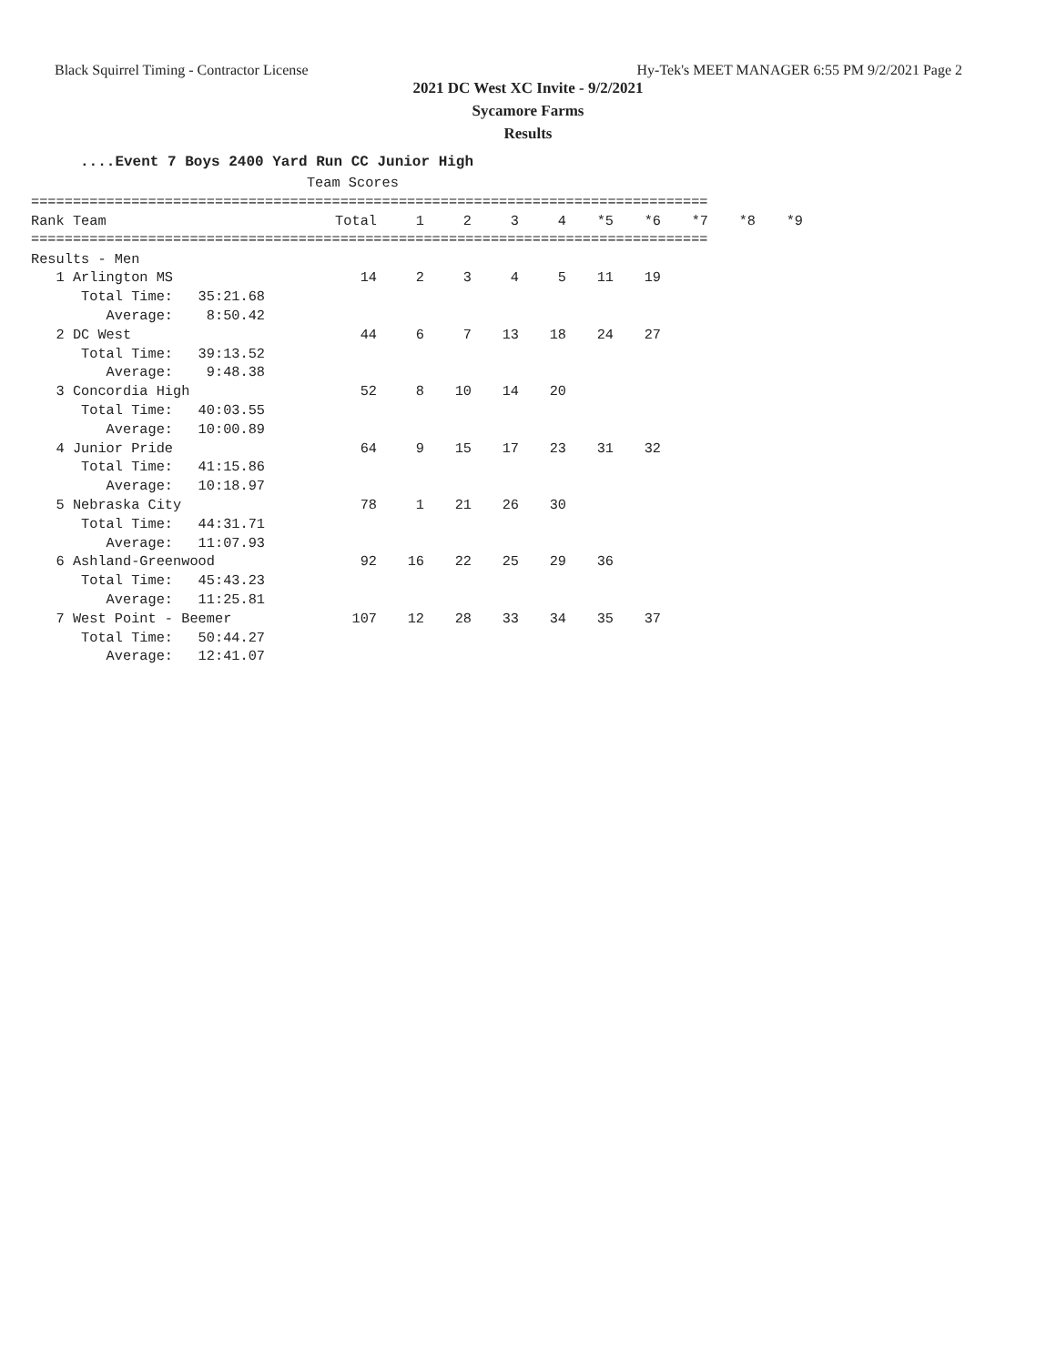Black Squirrel Timing - Contractor License Hy-Tek's MEET MANAGER 6:55 PM 9/2/2021 Page 2
2021 DC West XC Invite - 9/2/2021
Sycamore Farms
Results
....Event 7 Boys 2400 Yard Run CC Junior High
                                 Team Scores
=================================================================================
| Rank Team | Total | 1 | 2 | 3 | 4 | *5 | *6 | *7 | *8 | *9 |
| --- | --- | --- | --- | --- | --- | --- | --- | --- | --- | --- |
=================================================================================
| Results - Men | | | | | | | | | | |
| 1 Arlington MS | 14 | 2 | 3 | 4 | 5 | 11 | 19 | | | |
| Total Time: 35:21.68 | | | | | | | | | | |
| Average: 8:50.42 | | | | | | | | | | |
| 2 DC West | 44 | 6 | 7 | 13 | 18 | 24 | 27 | | | |
| Total Time: 39:13.52 | | | | | | | | | | |
| Average: 9:48.38 | | | | | | | | | | |
| 3 Concordia High | 52 | 8 | 10 | 14 | 20 | | | | | |
| Total Time: 40:03.55 | | | | | | | | | | |
| Average: 10:00.89 | | | | | | | | | | |
| 4 Junior Pride | 64 | 9 | 15 | 17 | 23 | 31 | 32 | | | |
| Total Time: 41:15.86 | | | | | | | | | | |
| Average: 10:18.97 | | | | | | | | | | |
| 5 Nebraska City | 78 | 1 | 21 | 26 | 30 | | | | | |
| Total Time: 44:31.71 | | | | | | | | | | |
| Average: 11:07.93 | | | | | | | | | | |
| 6 Ashland-Greenwood | 92 | 16 | 22 | 25 | 29 | 36 | | | | |
| Total Time: 45:43.23 | | | | | | | | | | |
| Average: 11:25.81 | | | | | | | | | | |
| 7 West Point - Beemer | 107 | 12 | 28 | 33 | 34 | 35 | 37 | | | |
| Total Time: 50:44.27 | | | | | | | | | | |
| Average: 12:41.07 | | | | | | | | | | |